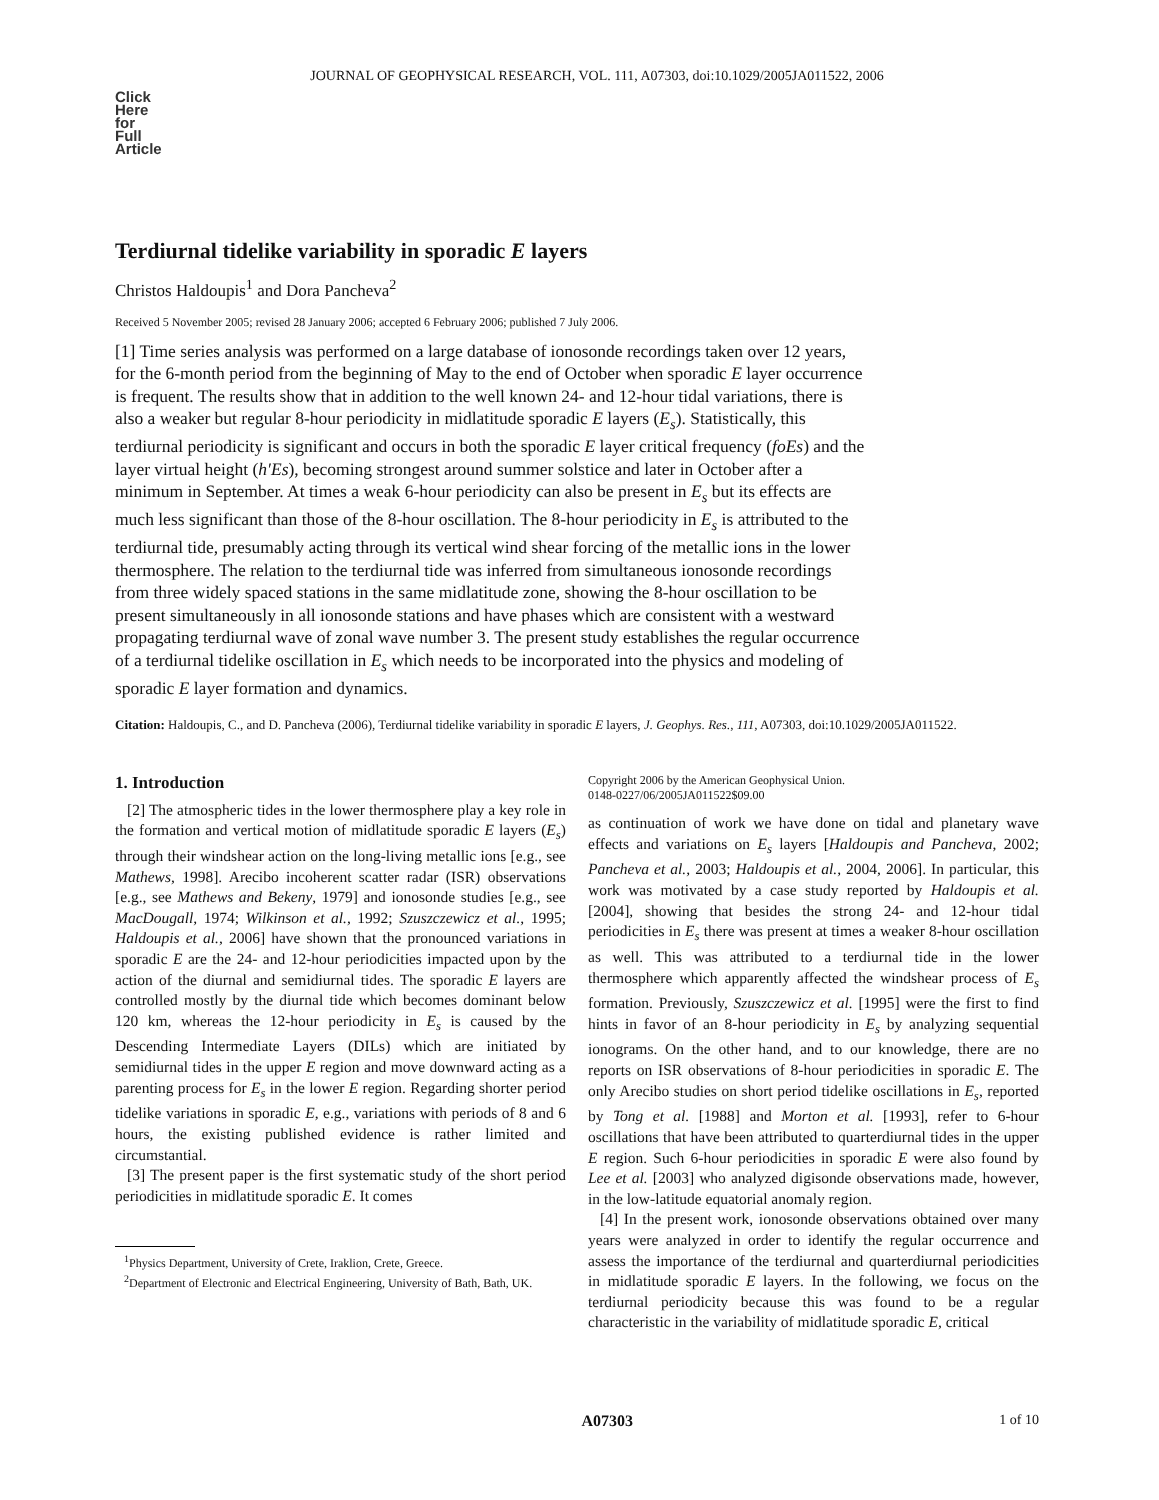JOURNAL OF GEOPHYSICAL RESEARCH, VOL. 111, A07303, doi:10.1029/2005JA011522, 2006
Click
Here
for
Full
Article
Terdiurnal tidelike variability in sporadic E layers
Christos Haldoupis<sup>1</sup> and Dora Pancheva<sup>2</sup>
Received 5 November 2005; revised 28 January 2006; accepted 6 February 2006; published 7 July 2006.
[1] Time series analysis was performed on a large database of ionosonde recordings taken over 12 years, for the 6-month period from the beginning of May to the end of October when sporadic E layer occurrence is frequent. The results show that in addition to the well known 24- and 12-hour tidal variations, there is also a weaker but regular 8-hour periodicity in midlatitude sporadic E layers (E<sub>s</sub>). Statistically, this terdiurnal periodicity is significant and occurs in both the sporadic E layer critical frequency (foEs) and the layer virtual height (h′Es), becoming strongest around summer solstice and later in October after a minimum in September. At times a weak 6-hour periodicity can also be present in E<sub>s</sub> but its effects are much less significant than those of the 8-hour oscillation. The 8-hour periodicity in E<sub>s</sub> is attributed to the terdiurnal tide, presumably acting through its vertical wind shear forcing of the metallic ions in the lower thermosphere. The relation to the terdiurnal tide was inferred from simultaneous ionosonde recordings from three widely spaced stations in the same midlatitude zone, showing the 8-hour oscillation to be present simultaneously in all ionosonde stations and have phases which are consistent with a westward propagating terdiurnal wave of zonal wave number 3. The present study establishes the regular occurrence of a terdiurnal tidelike oscillation in E<sub>s</sub> which needs to be incorporated into the physics and modeling of sporadic E layer formation and dynamics.
Citation: Haldoupis, C., and D. Pancheva (2006), Terdiurnal tidelike variability in sporadic E layers, J. Geophys. Res., 111, A07303, doi:10.1029/2005JA011522.
1. Introduction
[2] The atmospheric tides in the lower thermosphere play a key role in the formation and vertical motion of midlatitude sporadic E layers (E<sub>s</sub>) through their windshear action on the long-living metallic ions [e.g., see Mathews, 1998]. Arecibo incoherent scatter radar (ISR) observations [e.g., see Mathews and Bekeny, 1979] and ionosonde studies [e.g., see MacDougall, 1974; Wilkinson et al., 1992; Szuszczewicz et al., 1995; Haldoupis et al., 2006] have shown that the pronounced variations in sporadic E are the 24- and 12-hour periodicities impacted upon by the action of the diurnal and semidiurnal tides. The sporadic E layers are controlled mostly by the diurnal tide which becomes dominant below 120 km, whereas the 12-hour periodicity in E<sub>s</sub> is caused by the Descending Intermediate Layers (DILs) which are initiated by semidiurnal tides in the upper E region and move downward acting as a parenting process for E<sub>s</sub> in the lower E region. Regarding shorter period tidelike variations in sporadic E, e.g., variations with periods of 8 and 6 hours, the existing published evidence is rather limited and circumstantial.
[3] The present paper is the first systematic study of the short period periodicities in midlatitude sporadic E. It comes
<sup>1</sup> Physics Department, University of Crete, Iraklion, Crete, Greece.
<sup>2</sup> Department of Electronic and Electrical Engineering, University of Bath, Bath, UK.
Copyright 2006 by the American Geophysical Union.
0148-0227/06/2005JA011522$09.00
as continuation of work we have done on tidal and planetary wave effects and variations on E<sub>s</sub> layers [Haldoupis and Pancheva, 2002; Pancheva et al., 2003; Haldoupis et al., 2004, 2006]. In particular, this work was motivated by a case study reported by Haldoupis et al. [2004], showing that besides the strong 24- and 12-hour tidal periodicities in E<sub>s</sub> there was present at times a weaker 8-hour oscillation as well. This was attributed to a terdiurnal tide in the lower thermosphere which apparently affected the windshear process of E<sub>s</sub> formation. Previously, Szuszczewicz et al. [1995] were the first to find hints in favor of an 8-hour periodicity in E<sub>s</sub> by analyzing sequential ionograms. On the other hand, and to our knowledge, there are no reports on ISR observations of 8-hour periodicities in sporadic E. The only Arecibo studies on short period tidelike oscillations in E<sub>s</sub>, reported by Tong et al. [1988] and Morton et al. [1993], refer to 6-hour oscillations that have been attributed to quarterdiurnal tides in the upper E region. Such 6-hour periodicities in sporadic E were also found by Lee et al. [2003] who analyzed digisonde observations made, however, in the low-latitude equatorial anomaly region.
[4] In the present work, ionosonde observations obtained over many years were analyzed in order to identify the regular occurrence and assess the importance of the terdiurnal and quarterdiurnal periodicities in midlatitude sporadic E layers. In the following, we focus on the terdiurnal periodicity because this was found to be a regular characteristic in the variability of midlatitude sporadic E, critical
A07303 1 of 10